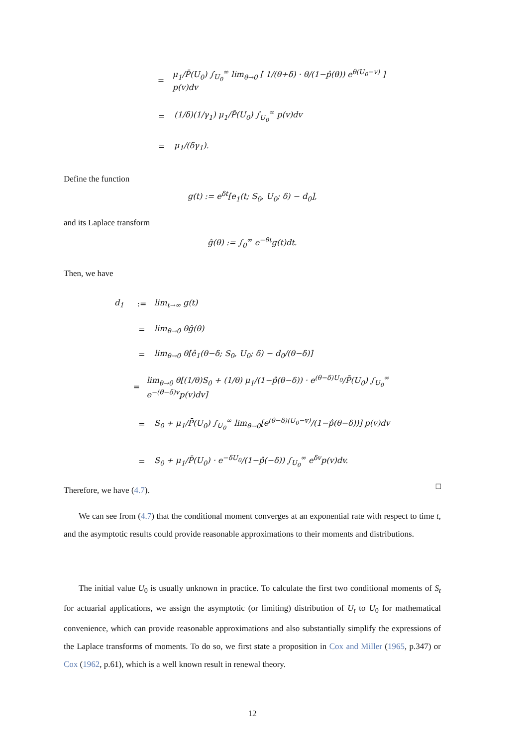= μ<sub>1</sub>/P̄(U<sub>0</sub>) ∫<sub>U<sub>0</sub></sub><sup>∞</sup> lim<sub>θ→0</sub> [ 1/(θ+δ) · θ/(1−p̂(θ)) e<sup>θ(U<sub>0</sub>−v)</sup> ] p(v)dv
= (1/δ)(1/γ<sub>1</sub>) μ<sub>1</sub>/P̄(U<sub>0</sub>) ∫<sub>U<sub>0</sub></sub><sup>∞</sup> p(v)dv
= μ<sub>1</sub>/(δγ<sub>1</sub>).
Define the function
g(t) := e<sup>δt</sup>[e<sub>1</sub>(t; S<sub>0</sub>, U<sub>0</sub>; δ) − d<sub>0</sub>],
and its Laplace transform
ĝ(θ) := ∫<sub>0</sub><sup>∞</sup> e<sup>−θt</sup>g(t)dt.
Then, we have
d<sub>1</sub>:= lim<sub>t→∞</sub> g(t)
= lim<sub>θ→0</sub> θĝ(θ)
= lim<sub>θ→0</sub> θ[ê<sub>1</sub>(θ−δ; S<sub>0</sub>, U<sub>0</sub>; δ) − d<sub>0</sub>/(θ−δ)]
= lim<sub>θ→0</sub> θ[(1/θ)S<sub>0</sub> + (1/θ) μ<sub>1</sub>/(1−p̂(θ−δ)) · e<sup>(θ−δ)U<sub>0</sub></sup>/P̄(U<sub>0</sub>) ∫<sub>U<sub>0</sub></sub><sup>∞</sup> e<sup>−(θ−δ)v</sup>p(v)dv]
= S<sub>0</sub> + μ<sub>1</sub>/P̄(U<sub>0</sub>) ∫<sub>U<sub>0</sub></sub><sup>∞</sup> lim<sub>θ→0</sub>[e<sup>(θ−δ)(U<sub>0</sub>−v)</sup>/(1−p̂(θ−δ))] p(v)dv
= S<sub>0</sub> + μ<sub>1</sub>/P̄(U<sub>0</sub>) · e<sup>−δU<sub>0</sub></sup>/(1−p̂(−δ)) ∫<sub>U<sub>0</sub></sub><sup>∞</sup> e<sup>δv</sup>p(v)dv.
Therefore, we have (4.7).
□
We can see from (4.7) that the conditional moment converges at an exponential rate with respect to time t, and the asymptotic results could provide reasonable approximations to their moments and distributions.
The initial value U<sub>0</sub> is usually unknown in practice. To calculate the first two conditional moments of S<sub>t</sub> for actuarial applications, we assign the asymptotic (or limiting) distribution of U<sub>t</sub> to U<sub>0</sub> for mathematical convenience, which can provide reasonable approximations and also substantially simplify the expressions of the Laplace transforms of moments. To do so, we first state a proposition in Cox and Miller (1965, p.347) or Cox (1962, p.61), which is a well known result in renewal theory.
12